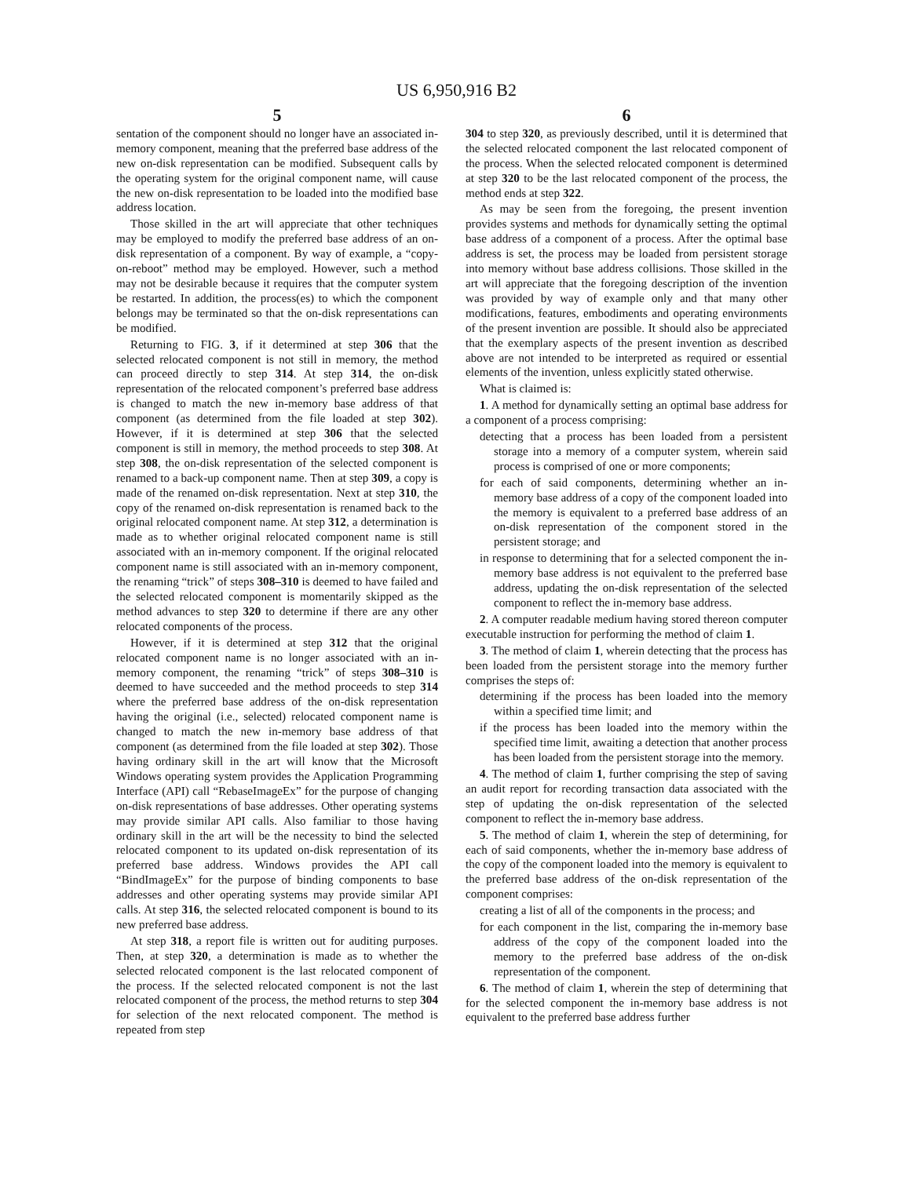US 6,950,916 B2
5
sentation of the component should no longer have an associated in-memory component, meaning that the preferred base address of the new on-disk representation can be modified. Subsequent calls by the operating system for the original component name, will cause the new on-disk representation to be loaded into the modified base address location.
Those skilled in the art will appreciate that other techniques may be employed to modify the preferred base address of an on-disk representation of a component. By way of example, a “copy-on-reboot” method may be employed. However, such a method may not be desirable because it requires that the computer system be restarted. In addition, the process(es) to which the component belongs may be terminated so that the on-disk representations can be modified.
Returning to FIG. 3, if it determined at step 306 that the selected relocated component is not still in memory, the method can proceed directly to step 314. At step 314, the on-disk representation of the relocated component’s preferred base address is changed to match the new in-memory base address of that component (as determined from the file loaded at step 302). However, if it is determined at step 306 that the selected component is still in memory, the method proceeds to step 308. At step 308, the on-disk representation of the selected component is renamed to a back-up component name. Then at step 309, a copy is made of the renamed on-disk representation. Next at step 310, the copy of the renamed on-disk representation is renamed back to the original relocated component name. At step 312, a determination is made as to whether original relocated component name is still associated with an in-memory component. If the original relocated component name is still associated with an in-memory component, the renaming “trick” of steps 308–310 is deemed to have failed and the selected relocated component is momentarily skipped as the method advances to step 320 to determine if there are any other relocated components of the process.
However, if it is determined at step 312 that the original relocated component name is no longer associated with an in-memory component, the renaming “trick” of steps 308–310 is deemed to have succeeded and the method proceeds to step 314 where the preferred base address of the on-disk representation having the original (i.e., selected) relocated component name is changed to match the new in-memory base address of that component (as determined from the file loaded at step 302). Those having ordinary skill in the art will know that the Microsoft Windows operating system provides the Application Programming Interface (API) call “RebaseImageEx” for the purpose of changing on-disk representations of base addresses. Other operating systems may provide similar API calls. Also familiar to those having ordinary skill in the art will be the necessity to bind the selected relocated component to its updated on-disk representation of its preferred base address. Windows provides the API call “BindImageEx” for the purpose of binding components to base addresses and other operating systems may provide similar API calls. At step 316, the selected relocated component is bound to its new preferred base address.
At step 318, a report file is written out for auditing purposes. Then, at step 320, a determination is made as to whether the selected relocated component is the last relocated component of the process. If the selected relocated component is not the last relocated component of the process, the method returns to step 304 for selection of the next relocated component. The method is repeated from step
6
304 to step 320, as previously described, until it is determined that the selected relocated component the last relocated component of the process. When the selected relocated component is determined at step 320 to be the last relocated component of the process, the method ends at step 322.
As may be seen from the foregoing, the present invention provides systems and methods for dynamically setting the optimal base address of a component of a process. After the optimal base address is set, the process may be loaded from persistent storage into memory without base address collisions. Those skilled in the art will appreciate that the foregoing description of the invention was provided by way of example only and that many other modifications, features, embodiments and operating environments of the present invention are possible. It should also be appreciated that the exemplary aspects of the present invention as described above are not intended to be interpreted as required or essential elements of the invention, unless explicitly stated otherwise.
What is claimed is:
1. A method for dynamically setting an optimal base address for a component of a process comprising:
detecting that a process has been loaded from a persistent storage into a memory of a computer system, wherein said process is comprised of one or more components;
for each of said components, determining whether an in-memory base address of a copy of the component loaded into the memory is equivalent to a preferred base address of an on-disk representation of the component stored in the persistent storage; and
in response to determining that for a selected component the in-memory base address is not equivalent to the preferred base address, updating the on-disk representation of the selected component to reflect the in-memory base address.
2. A computer readable medium having stored thereon computer executable instruction for performing the method of claim 1.
3. The method of claim 1, wherein detecting that the process has been loaded from the persistent storage into the memory further comprises the steps of:
determining if the process has been loaded into the memory within a specified time limit; and
if the process has been loaded into the memory within the specified time limit, awaiting a detection that another process has been loaded from the persistent storage into the memory.
4. The method of claim 1, further comprising the step of saving an audit report for recording transaction data associated with the step of updating the on-disk representation of the selected component to reflect the in-memory base address.
5. The method of claim 1, wherein the step of determining, for each of said components, whether the in-memory base address of the copy of the component loaded into the memory is equivalent to the preferred base address of the on-disk representation of the component comprises:
creating a list of all of the components in the process; and
for each component in the list, comparing the in-memory base address of the copy of the component loaded into the memory to the preferred base address of the on-disk representation of the component.
6. The method of claim 1, wherein the step of determining that for the selected component the in-memory base address is not equivalent to the preferred base address further